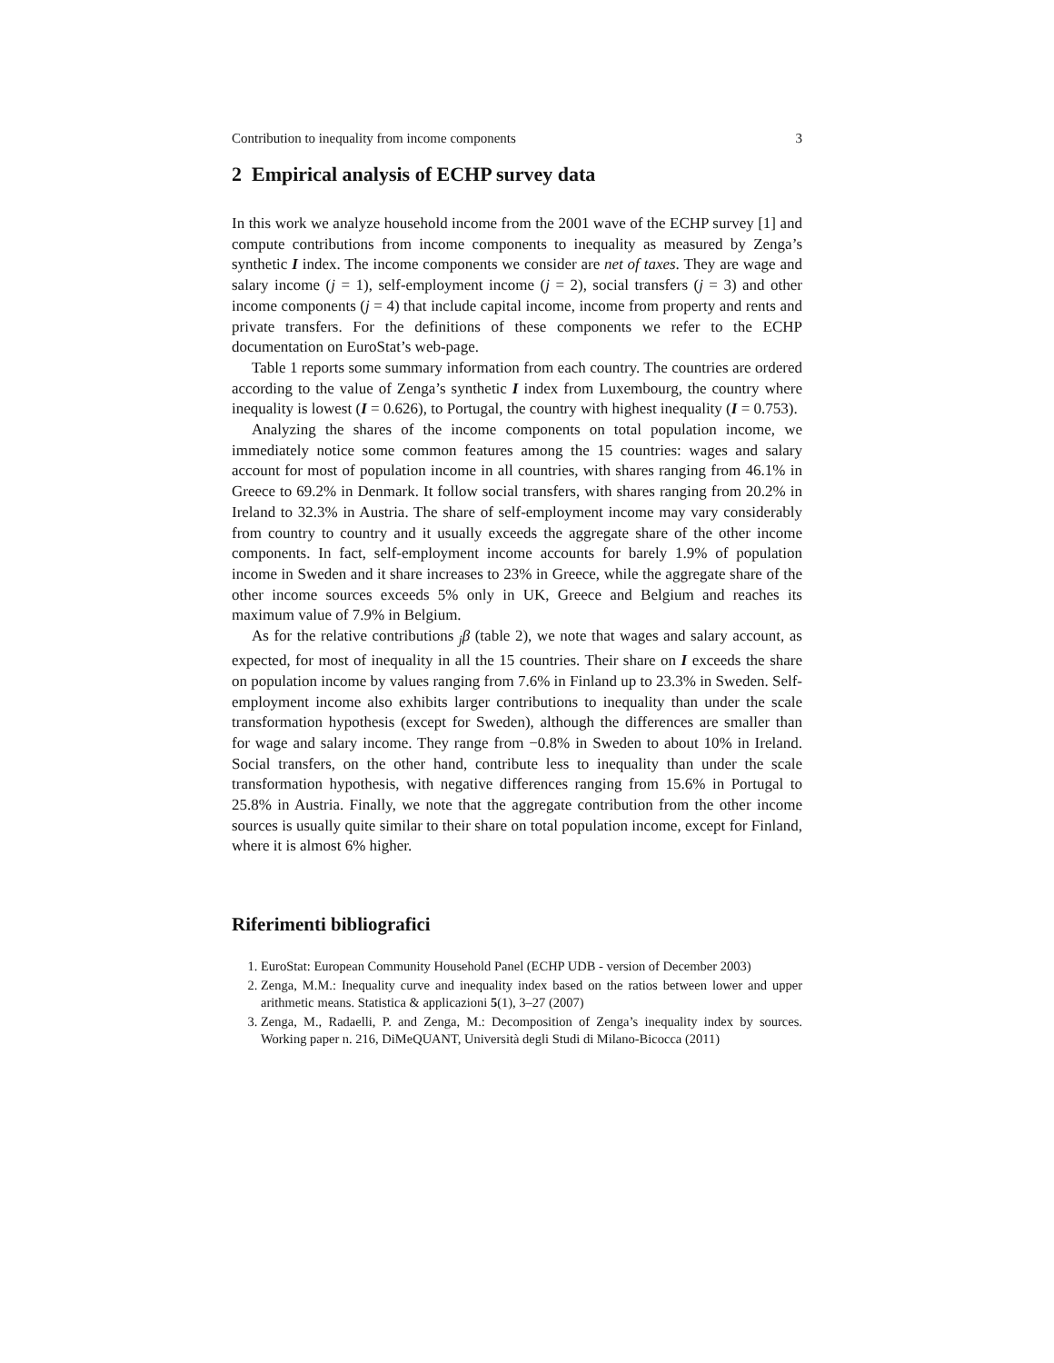Contribution to inequality from income components 3
2 Empirical analysis of ECHP survey data
In this work we analyze household income from the 2001 wave of the ECHP survey [1] and compute contributions from income components to inequality as measured by Zenga’s synthetic I index. The income components we consider are net of taxes. They are wage and salary income (j = 1), self-employment income (j = 2), social transfers (j = 3) and other income components (j = 4) that include capital income, income from property and rents and private transfers. For the definitions of these components we refer to the ECHP documentation on EuroStat’s web-page.
Table 1 reports some summary information from each country. The countries are ordered according to the value of Zenga’s synthetic I index from Luxembourg, the country where inequality is lowest (I = 0.626), to Portugal, the country with highest inequality (I = 0.753).
Analyzing the shares of the income components on total population income, we immediately notice some common features among the 15 countries: wages and salary account for most of population income in all countries, with shares ranging from 46.1% in Greece to 69.2% in Denmark. It follow social transfers, with shares ranging from 20.2% in Ireland to 32.3% in Austria. The share of self-employment income may vary considerably from country to country and it usually exceeds the aggregate share of the other income components. In fact, self-employment income accounts for barely 1.9% of population income in Sweden and it share increases to 23% in Greece, while the aggregate share of the other income sources exceeds 5% only in UK, Greece and Belgium and reaches its maximum value of 7.9% in Belgium.
As for the relative contributions <sub>j</sub>β (table 2), we note that wages and salary account, as expected, for most of inequality in all the 15 countries. Their share on I exceeds the share on population income by values ranging from 7.6% in Finland up to 23.3% in Sweden. Self-employment income also exhibits larger contributions to inequality than under the scale transformation hypothesis (except for Sweden), although the differences are smaller than for wage and salary income. They range from −0.8% in Sweden to about 10% in Ireland. Social transfers, on the other hand, contribute less to inequality than under the scale transformation hypothesis, with negative differences ranging from 15.6% in Portugal to 25.8% in Austria. Finally, we note that the aggregate contribution from the other income sources is usually quite similar to their share on total population income, except for Finland, where it is almost 6% higher.
Riferimenti bibliografici
1. EuroStat: European Community Household Panel (ECHP UDB - version of December 2003)
2. Zenga, M.M.: Inequality curve and inequality index based on the ratios between lower and upper arithmetic means. Statistica & applicazioni 5(1), 3–27 (2007)
3. Zenga, M., Radaelli, P. and Zenga, M.: Decomposition of Zenga’s inequality index by sources. Working paper n. 216, DiMeQUANT, Università degli Studi di Milano-Bicocca (2011)